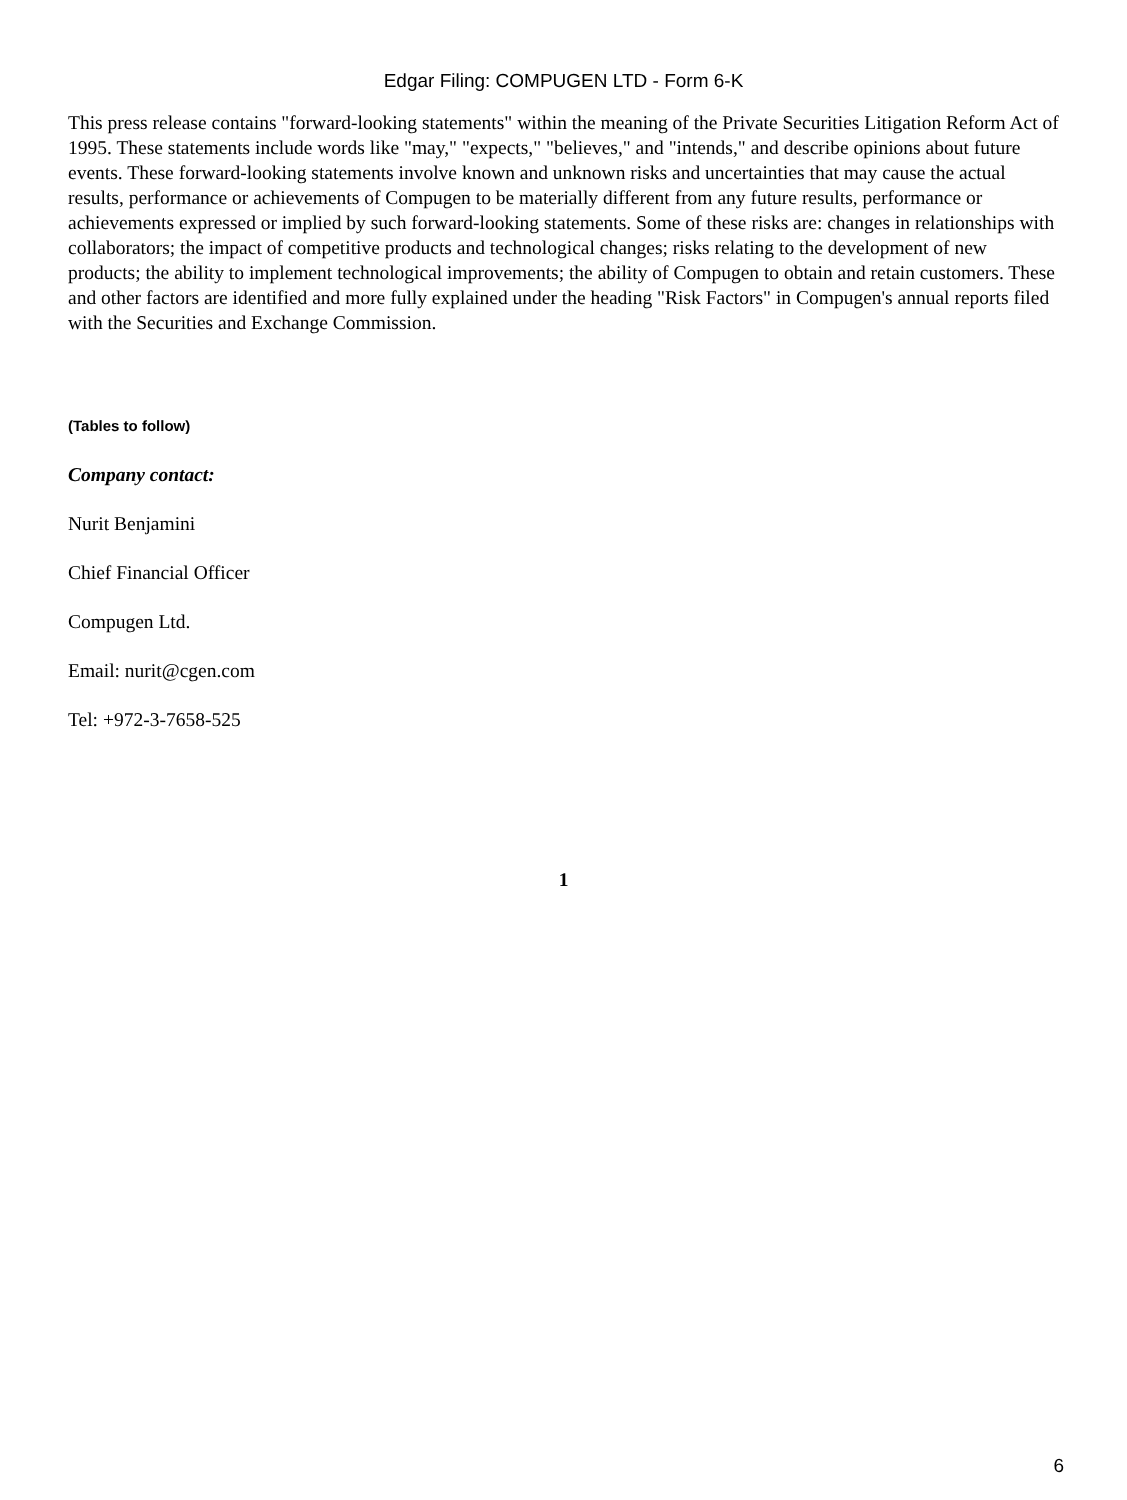Edgar Filing: COMPUGEN LTD - Form 6-K
This press release contains "forward-looking statements" within the meaning of the Private Securities Litigation Reform Act of 1995. These statements include words like "may," "expects," "believes," and "intends," and describe opinions about future events. These forward-looking statements involve known and unknown risks and uncertainties that may cause the actual results, performance or achievements of Compugen to be materially different from any future results, performance or achievements expressed or implied by such forward-looking statements. Some of these risks are: changes in relationships with collaborators; the impact of competitive products and technological changes; risks relating to the development of new products; the ability to implement technological improvements; the ability of Compugen to obtain and retain customers. These and other factors are identified and more fully explained under the heading "Risk Factors" in Compugen's annual reports filed with the Securities and Exchange Commission.
(Tables to follow)
Company contact:
Nurit Benjamini
Chief Financial Officer
Compugen Ltd.
Email: nurit@cgen.com
Tel: +972-3-7658-525
1
6